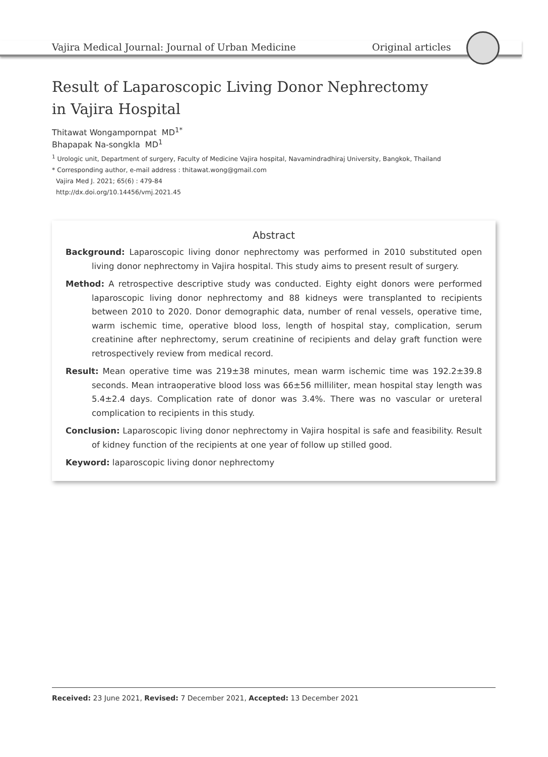Vajira Medical Journal: Journal of Urban Medicine
Original articles
Result of Laparoscopic Living Donor Nephrectomy
in Vajira Hospital
Thitawat Wongampornpat MD<sup>1*</sup>
Bhapapak Na-songkla MD<sup>1</sup>
<sup>1</sup> Urologic unit, Department of surgery, Faculty of Medicine Vajira hospital, Navamindradhiraj University, Bangkok, Thailand
* Corresponding author, e-mail address : thitawat.wong@gmail.com
Vajira Med J. 2021; 65(6) : 479-84
http://dx.doi.org/10.14456/vmj.2021.45
Abstract
Background: Laparoscopic living donor nephrectomy was performed in 2010 substituted open living donor nephrectomy in Vajira hospital. This study aims to present result of surgery.
Method: A retrospective descriptive study was conducted. Eighty eight donors were performed laparoscopic living donor nephrectomy and 88 kidneys were transplanted to recipients between 2010 to 2020. Donor demographic data, number of renal vessels, operative time, warm ischemic time, operative blood loss, length of hospital stay, complication, serum creatinine after nephrectomy, serum creatinine of recipients and delay graft function were retrospectively review from medical record.
Result: Mean operative time was 219±38 minutes, mean warm ischemic time was 192.2±39.8 seconds. Mean intraoperative blood loss was 66±56 milliliter, mean hospital stay length was 5.4±2.4 days. Complication rate of donor was 3.4%. There was no vascular or ureteral complication to recipients in this study.
Conclusion: Laparoscopic living donor nephrectomy in Vajira hospital is safe and feasibility. Result of kidney function of the recipients at one year of follow up stilled good.
Keyword: laparoscopic living donor nephrectomy
Received: 23 June 2021, Revised: 7 December 2021, Accepted: 13 December 2021